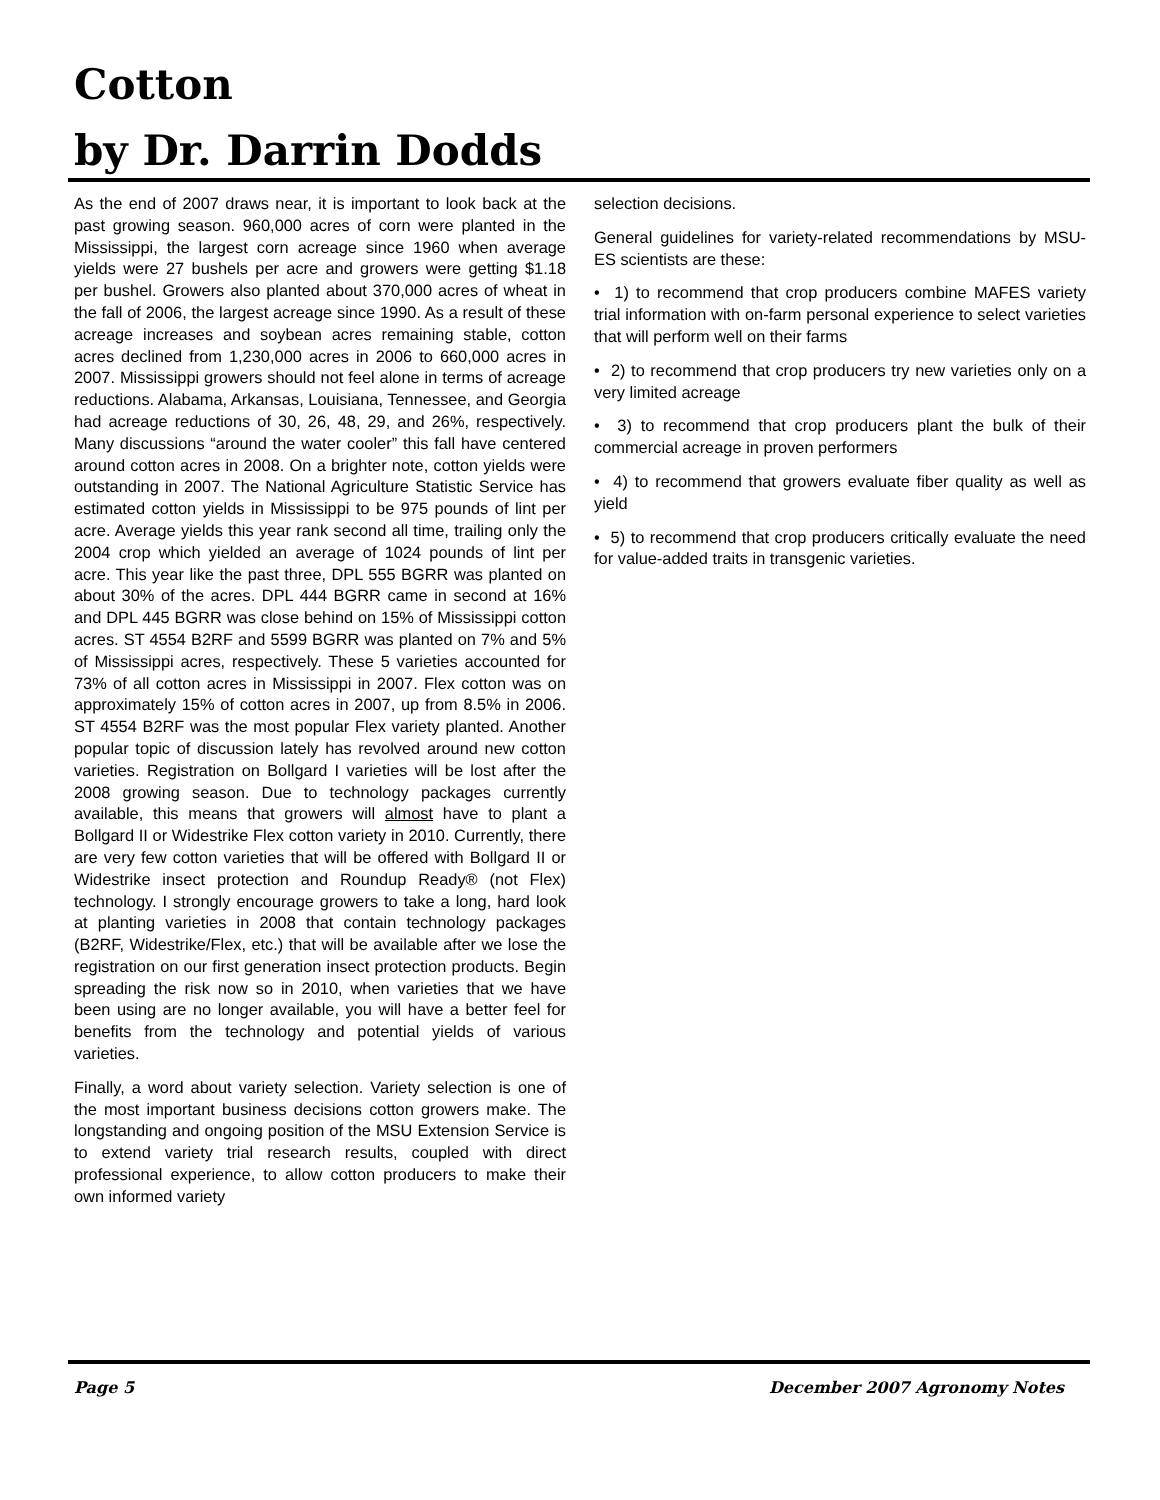Cotton
by Dr. Darrin Dodds
As the end of 2007 draws near, it is important to look back at the past growing season. 960,000 acres of corn were planted in the Mississippi, the largest corn acreage since 1960 when average yields were 27 bushels per acre and growers were getting $1.18 per bushel. Growers also planted about 370,000 acres of wheat in the fall of 2006, the largest acreage since 1990. As a result of these acreage increases and soybean acres remaining stable, cotton acres declined from 1,230,000 acres in 2006 to 660,000 acres in 2007. Mississippi growers should not feel alone in terms of acreage reductions. Alabama, Arkansas, Louisiana, Tennessee, and Georgia had acreage reductions of 30, 26, 48, 29, and 26%, respectively. Many discussions “around the water cooler” this fall have centered around cotton acres in 2008. On a brighter note, cotton yields were outstanding in 2007. The National Agriculture Statistic Service has estimated cotton yields in Mississippi to be 975 pounds of lint per acre. Average yields this year rank second all time, trailing only the 2004 crop which yielded an average of 1024 pounds of lint per acre. This year like the past three, DPL 555 BGRR was planted on about 30% of the acres. DPL 444 BGRR came in second at 16% and DPL 445 BGRR was close behind on 15% of Mississippi cotton acres. ST 4554 B2RF and 5599 BGRR was planted on 7% and 5% of Mississippi acres, respectively. These 5 varieties accounted for 73% of all cotton acres in Mississippi in 2007. Flex cotton was on approximately 15% of cotton acres in 2007, up from 8.5% in 2006. ST 4554 B2RF was the most popular Flex variety planted. Another popular topic of discussion lately has revolved around new cotton varieties. Registration on Bollgard I varieties will be lost after the 2008 growing season. Due to technology packages currently available, this means that growers will almost have to plant a Bollgard II or Widestrike Flex cotton variety in 2010. Currently, there are very few cotton varieties that will be offered with Bollgard II or Widestrike insect protection and Roundup Ready® (not Flex) technology. I strongly encourage growers to take a long, hard look at planting varieties in 2008 that contain technology packages (B2RF, Widestrike/Flex, etc.) that will be available after we lose the registration on our first generation insect protection products. Begin spreading the risk now so in 2010, when varieties that we have been using are no longer available, you will have a better feel for benefits from the technology and potential yields of various varieties.
Finally, a word about variety selection. Variety selection is one of the most important business decisions cotton growers make. The longstanding and ongoing position of the MSU Extension Service is to extend variety trial research results, coupled with direct professional experience, to allow cotton producers to make their own informed variety
selection decisions.
General guidelines for variety-related recommendations by MSU-ES scientists are these:
• 1) to recommend that crop producers combine MAFES variety trial information with on-farm personal experience to select varieties that will perform well on their farms
• 2) to recommend that crop producers try new varieties only on a very limited acreage
• 3) to recommend that crop producers plant the bulk of their commercial acreage in proven performers
• 4) to recommend that growers evaluate fiber quality as well as yield
• 5) to recommend that crop producers critically evaluate the need for value-added traits in transgenic varieties.
Page 5 December 2007 Agronomy Notes